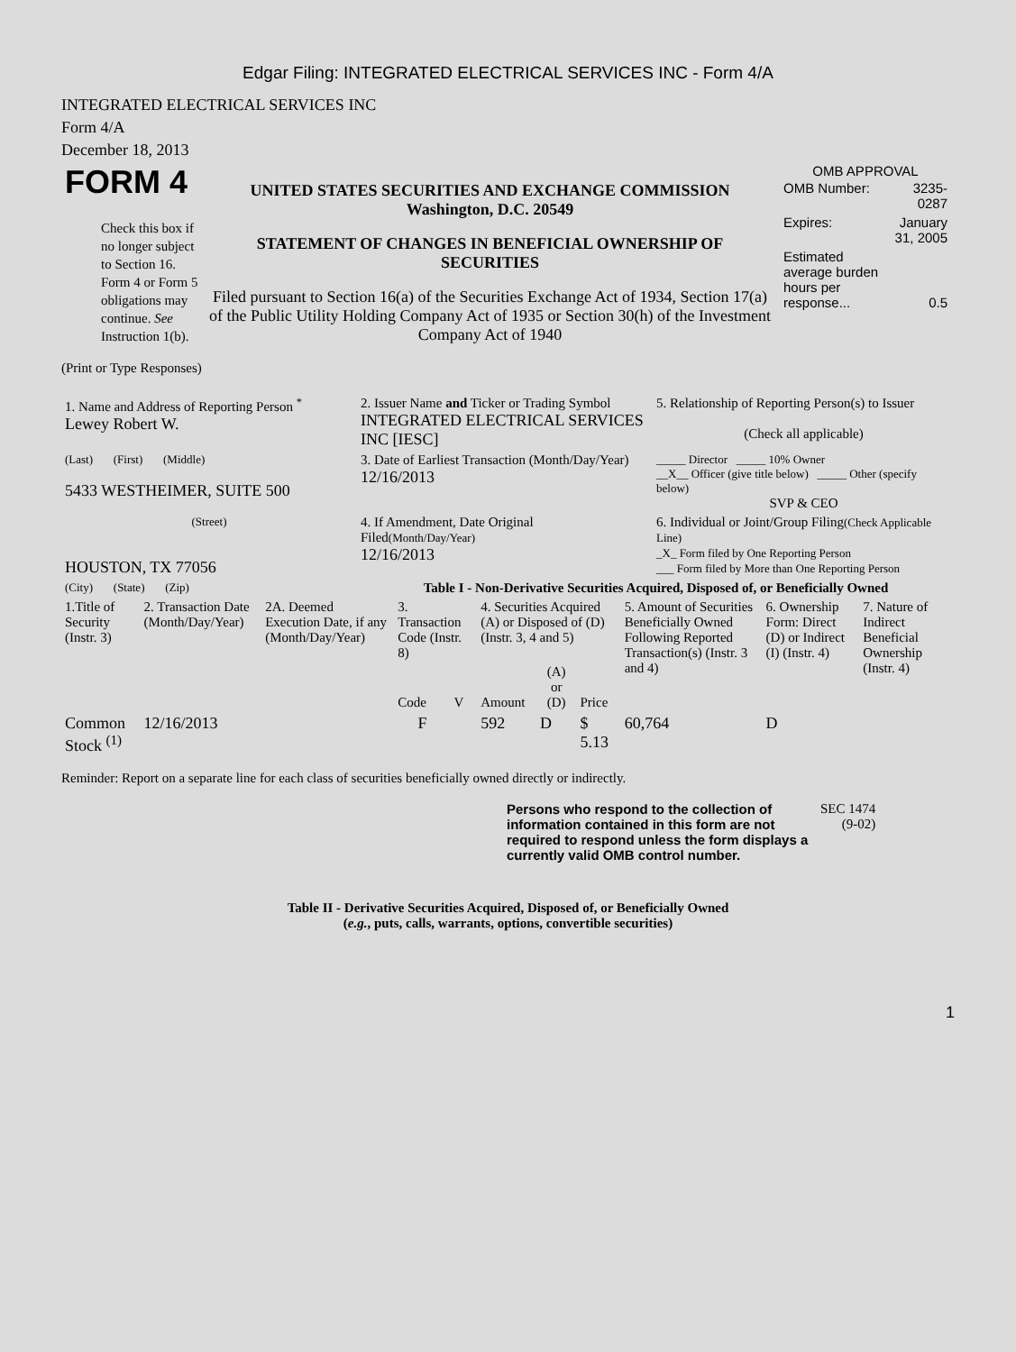Edgar Filing: INTEGRATED ELECTRICAL SERVICES INC - Form 4/A
INTEGRATED ELECTRICAL SERVICES INC
Form 4/A
December 18, 2013
| FORM 4 Check this box if no longer subject to Section 16. Form 4 or Form 5 obligations may continue. See Instruction 1(b). | UNITED STATES SECURITIES AND EXCHANGE COMMISSION Washington, D.C. 20549 STATEMENT OF CHANGES IN BENEFICIAL OWNERSHIP OF SECURITIES Filed pursuant to Section 16(a) of the Securities Exchange Act of 1934, Section 17(a) of the Public Utility Holding Company Act of 1935 or Section 30(h) of the Investment Company Act of 1940 | OMB APPROVAL / OMB Number: / 3235-0287 / / Expires: / January 31, 2005 / / Estimated average burden hours per response... / 0.5 / |
(Print or Type Responses)
| 1. Name and Address of Reporting Person <sup>*</sup> Lewey Robert W. | 2. Issuer Name and Ticker or Trading Symbol INTEGRATED ELECTRICAL SERVICES INC [IESC] | 5. Relationship of Reporting Person(s) to Issuer (Check all applicable) |
| (Last) (First) (Middle) 5433 WESTHEIMER, SUITE 500 | 3. Date of Earliest Transaction (Month/Day/Year) 12/16/2013 | _____ Director _____ 10% Owner __X__ Officer (give title below) _____ Other (specify below) SVP & CEO |
| (Street) HOUSTON, TX 77056 | 4. If Amendment, Date Original Filed (Month/Day/Year) 12/16/2013 | 6. Individual or Joint/Group Filing (Check Applicable Line) _X_ Form filed by One Reporting Person ___ Form filed by More than One Reporting Person |
| (City) (State) (Zip) | Table I - Non-Derivative Securities Acquired, Disposed of, or Beneficially Owned | |
| 1.Title of Security (Instr. 3) | 2. Transaction Date (Month/Day/Year) | 2A. Deemed Execution Date, if any (Month/Day/Year) | 3. Transaction Code (Instr. 8) | | 4. Securities Acquired (A) or Disposed of (D) (Instr. 3, 4 and 5) | | | 5. Amount of Securities Beneficially Owned Following Reported Transaction(s) (Instr. 3 and 4) | 6. Ownership Form: Direct (D) or Indirect (I) (Instr. 4) | 7. Nature of Indirect Beneficial Ownership (Instr. 4) |
| --- | --- | --- | --- | --- | --- | --- | --- | --- | --- | --- |
| | | | Code | V | Amount | (A) or (D) | Price | | | |
| Common Stock <sup>(1)</sup> | 12/16/2013 | | F | | 592 | D | $ 5.13 | 60,764 | D | |
Reminder: Report on a separate line for each class of securities beneficially owned directly or indirectly.
| Persons who respond to the collection of information contained in this form are not required to respond unless the form displays a currently valid OMB control number. | SEC 1474 (9-02) |
Table II - Derivative Securities Acquired, Disposed of, or Beneficially Owned
(e.g., puts, calls, warrants, options, convertible securities)
1